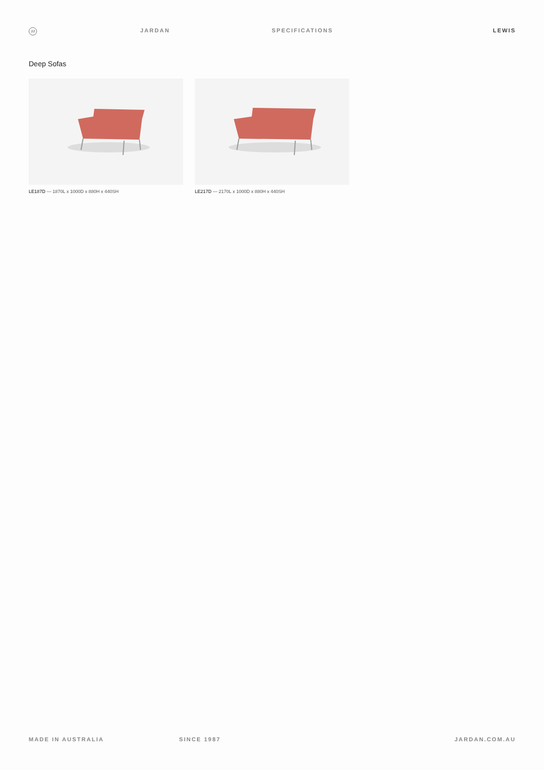JJ
JARDAN SPECIFICATIONS LEWIS
Deep Sofas
LE187D — 1870L x 1000D x 880H x 440SH
LE217D — 2170L x 1000D x 880H x 440SH
MADE IN AUSTRALIA SINCE 1987 JARDAN.COM.AU